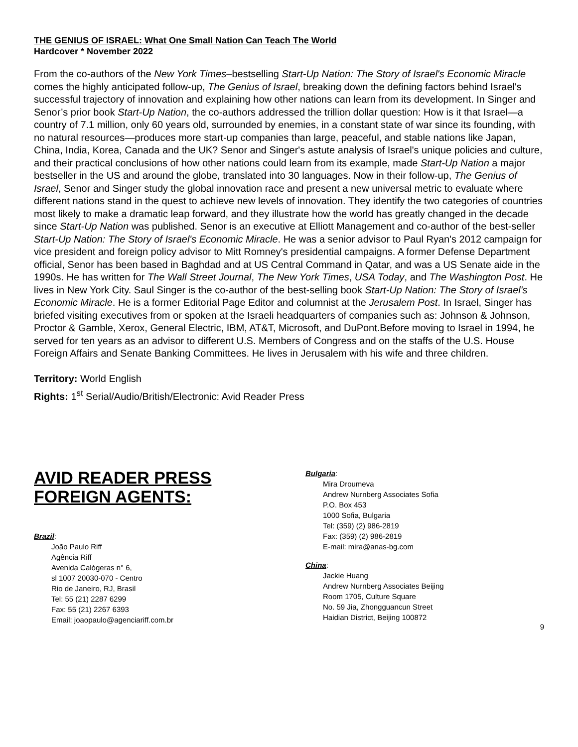THE GENIUS OF ISRAEL: What One Small Nation Can Teach The World
Hardcover * November 2022
From the co-authors of the New York Times–bestselling Start-Up Nation: The Story of Israel's Economic Miracle comes the highly anticipated follow-up, The Genius of Israel, breaking down the defining factors behind Israel's successful trajectory of innovation and explaining how other nations can learn from its development. In Singer and Senor’s prior book Start-Up Nation, the co-authors addressed the trillion dollar question: How is it that Israel—a country of 7.1 million, only 60 years old, surrounded by enemies, in a constant state of war since its founding, with no natural resources—produces more start-up companies than large, peaceful, and stable nations like Japan, China, India, Korea, Canada and the UK? Senor and Singer's astute analysis of Israel's unique policies and culture, and their practical conclusions of how other nations could learn from its example, made Start-Up Nation a major bestseller in the US and around the globe, translated into 30 languages. Now in their follow-up, The Genius of Israel, Senor and Singer study the global innovation race and present a new universal metric to evaluate where different nations stand in the quest to achieve new levels of innovation. They identify the two categories of countries most likely to make a dramatic leap forward, and they illustrate how the world has greatly changed in the decade since Start-Up Nation was published. Senor is an executive at Elliott Management and co-author of the best-seller Start-Up Nation: The Story of Israel's Economic Miracle. He was a senior advisor to Paul Ryan's 2012 campaign for vice president and foreign policy advisor to Mitt Romney's presidential campaigns. A former Defense Department official, Senor has been based in Baghdad and at US Central Command in Qatar, and was a US Senate aide in the 1990s. He has written for The Wall Street Journal, The New York Times, USA Today, and The Washington Post. He lives in New York City. Saul Singer is the co-author of the best-selling book Start-Up Nation: The Story of Israel's Economic Miracle. He is a former Editorial Page Editor and columnist at the Jerusalem Post. In Israel, Singer has briefed visiting executives from or spoken at the Israeli headquarters of companies such as: Johnson & Johnson, Proctor & Gamble, Xerox, General Electric, IBM, AT&T, Microsoft, and DuPont.Before moving to Israel in 1994, he served for ten years as an advisor to different U.S. Members of Congress and on the staffs of the U.S. House Foreign Affairs and Senate Banking Committees. He lives in Jerusalem with his wife and three children.
Territory: World English
Rights: 1<sup>st</sup> Serial/Audio/British/Electronic: Avid Reader Press
AVID READER PRESS
FOREIGN AGENTS:
Brazil:
João Paulo Riff
Agência Riff
Avenida Calógeras n° 6,
sl 1007 20030-070 - Centro
Rio de Janeiro, RJ, Brasil
Tel: 55 (21) 2287 6299
Fax: 55 (21) 2267 6393
Email: joaopaulo@agenciariff.com.br
Bulgaria:
Mira Droumeva
Andrew Nurnberg Associates Sofia
P.O. Box 453
1000 Sofia, Bulgaria
Tel: (359) (2) 986-2819
Fax: (359) (2) 986-2819
E-mail: mira@anas-bg.com
China:
Jackie Huang
Andrew Nurnberg Associates Beijing
Room 1705, Culture Square
No. 59 Jia, Zhongguancun Street
Haidian District, Beijing 100872
9